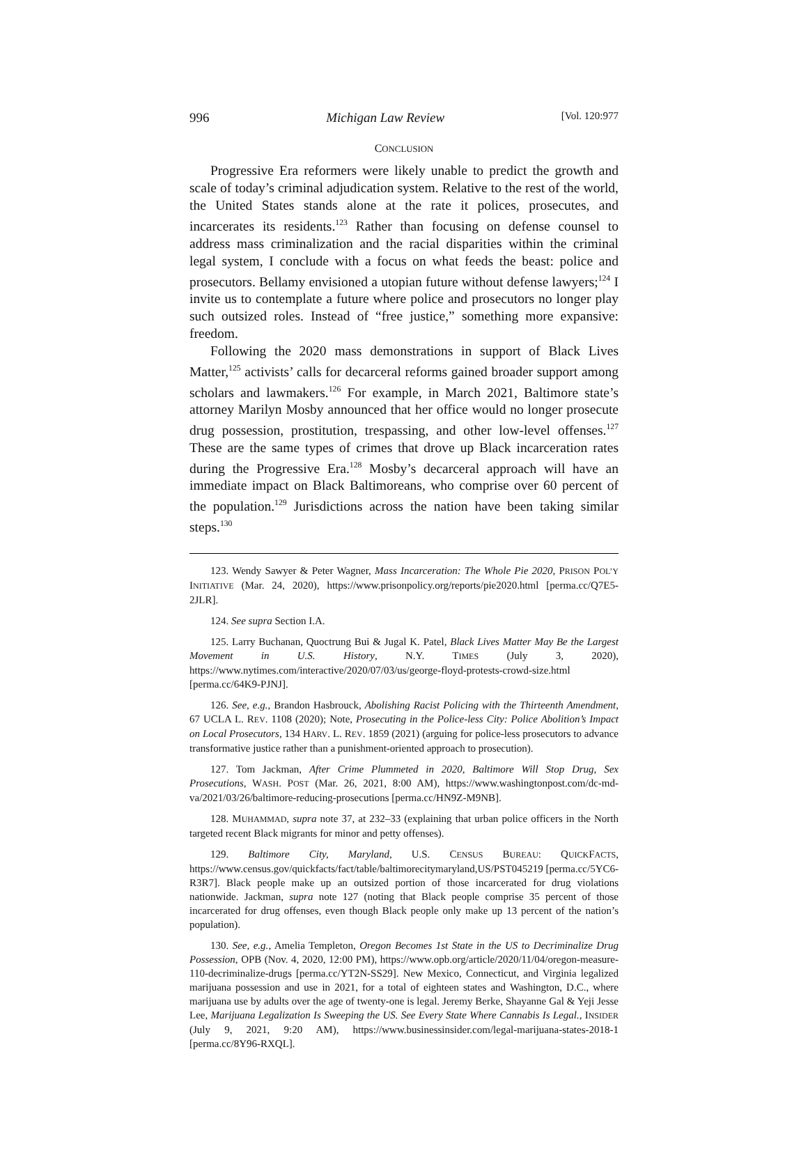996 Michigan Law Review [Vol. 120:977
CONCLUSION
Progressive Era reformers were likely unable to predict the growth and scale of today’s criminal adjudication system. Relative to the rest of the world, the United States stands alone at the rate it polices, prosecutes, and incarcerates its residents.<sup>123</sup> Rather than focusing on defense counsel to address mass criminalization and the racial disparities within the criminal legal system, I conclude with a focus on what feeds the beast: police and prosecutors. Bellamy envisioned a utopian future without defense lawyers;<sup>124</sup> I invite us to contemplate a future where police and prosecutors no longer play such outsized roles. Instead of “free justice,” something more expansive: freedom.
Following the 2020 mass demonstrations in support of Black Lives Matter,<sup>125</sup> activists’ calls for decarceral reforms gained broader support among scholars and lawmakers.<sup>126</sup> For example, in March 2021, Baltimore state’s attorney Marilyn Mosby announced that her office would no longer prosecute drug possession, prostitution, trespassing, and other low-level offenses.<sup>127</sup> These are the same types of crimes that drove up Black incarceration rates during the Progressive Era.<sup>128</sup> Mosby’s decarceral approach will have an immediate impact on Black Baltimoreans, who comprise over 60 percent of the population.<sup>129</sup> Jurisdictions across the nation have been taking similar steps.<sup>130</sup>
123. Wendy Sawyer & Peter Wagner, Mass Incarceration: The Whole Pie 2020, PRISON POL’Y INITIATIVE (Mar. 24, 2020), https://www.prisonpolicy.org/reports/pie2020.html [perma.cc/Q7E5-2JLR].
124. See supra Section I.A.
125. Larry Buchanan, Quoctrung Bui & Jugal K. Patel, Black Lives Matter May Be the Largest Movement in U.S. History, N.Y. TIMES (July 3, 2020), https://www.nytimes.com/interactive/2020/07/03/us/george-floyd-protests-crowd-size.html [perma.cc/64K9-PJNJ].
126. See, e.g., Brandon Hasbrouck, Abolishing Racist Policing with the Thirteenth Amendment, 67 UCLA L. REV. 1108 (2020); Note, Prosecuting in the Police-less City: Police Abolition’s Impact on Local Prosecutors, 134 HARV. L. REV. 1859 (2021) (arguing for police-less prosecutors to advance transformative justice rather than a punishment-oriented approach to prosecution).
127. Tom Jackman, After Crime Plummeted in 2020, Baltimore Will Stop Drug, Sex Prosecutions, WASH. POST (Mar. 26, 2021, 8:00 AM), https://www.washingtonpost.com/dc-md-va/2021/03/26/baltimore-reducing-prosecutions [perma.cc/HN9Z-M9NB].
128. MUHAMMAD, supra note 37, at 232–33 (explaining that urban police officers in the North targeted recent Black migrants for minor and petty offenses).
129. Baltimore City, Maryland, U.S. CENSUS BUREAU: QUICKFACTS, https://www.census.gov/quickfacts/fact/table/baltimorecitymaryland,US/PST045219 [perma.cc/5YC6-R3R7]. Black people make up an outsized portion of those incarcerated for drug violations nationwide. Jackman, supra note 127 (noting that Black people comprise 35 percent of those incarcerated for drug offenses, even though Black people only make up 13 percent of the nation’s population).
130. See, e.g., Amelia Templeton, Oregon Becomes 1st State in the US to Decriminalize Drug Possession, OPB (Nov. 4, 2020, 12:00 PM), https://www.opb.org/article/2020/11/04/oregon-measure-110-decriminalize-drugs [perma.cc/YT2N-SS29]. New Mexico, Connecticut, and Virginia legalized marijuana possession and use in 2021, for a total of eighteen states and Washington, D.C., where marijuana use by adults over the age of twenty-one is legal. Jeremy Berke, Shayanne Gal & Yeji Jesse Lee, Marijuana Legalization Is Sweeping the US. See Every State Where Cannabis Is Legal., INSIDER (July 9, 2021, 9:20 AM), https://www.businessinsider.com/legal-marijuana-states-2018-1 [perma.cc/8Y96-RXQL].